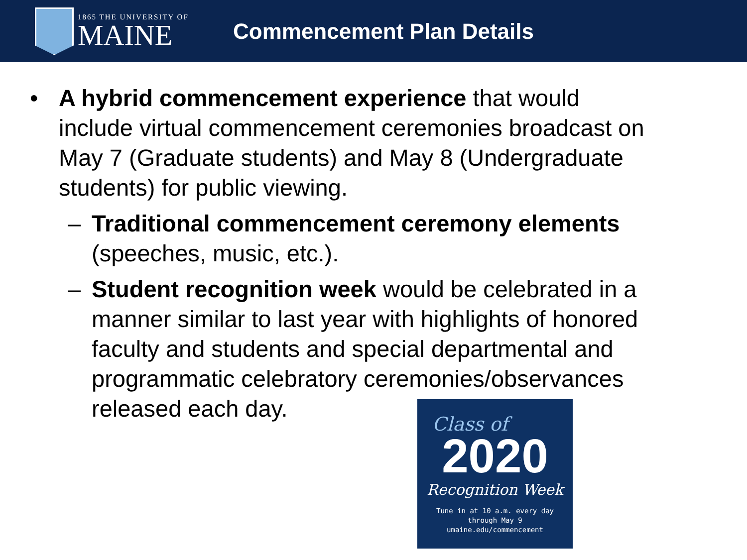1865 THE UNIVERSITY OF
MAINE
Commencement Plan Details
• A hybrid commencement experience that would
include virtual commencement ceremonies broadcast on
May 7 (Graduate students) and May 8 (Undergraduate
students) for public viewing.
– Traditional commencement ceremony elements
(speeches, music, etc.).
– Student recognition week would be celebrated in a
manner similar to last year with highlights of honored
faculty and students and special departmental and
programmatic celebratory ceremonies/observances
released each day.
Class of
2020
Recognition Week
Tune in at 10 a.m. every day
through May 9
umaine.edu/commencement